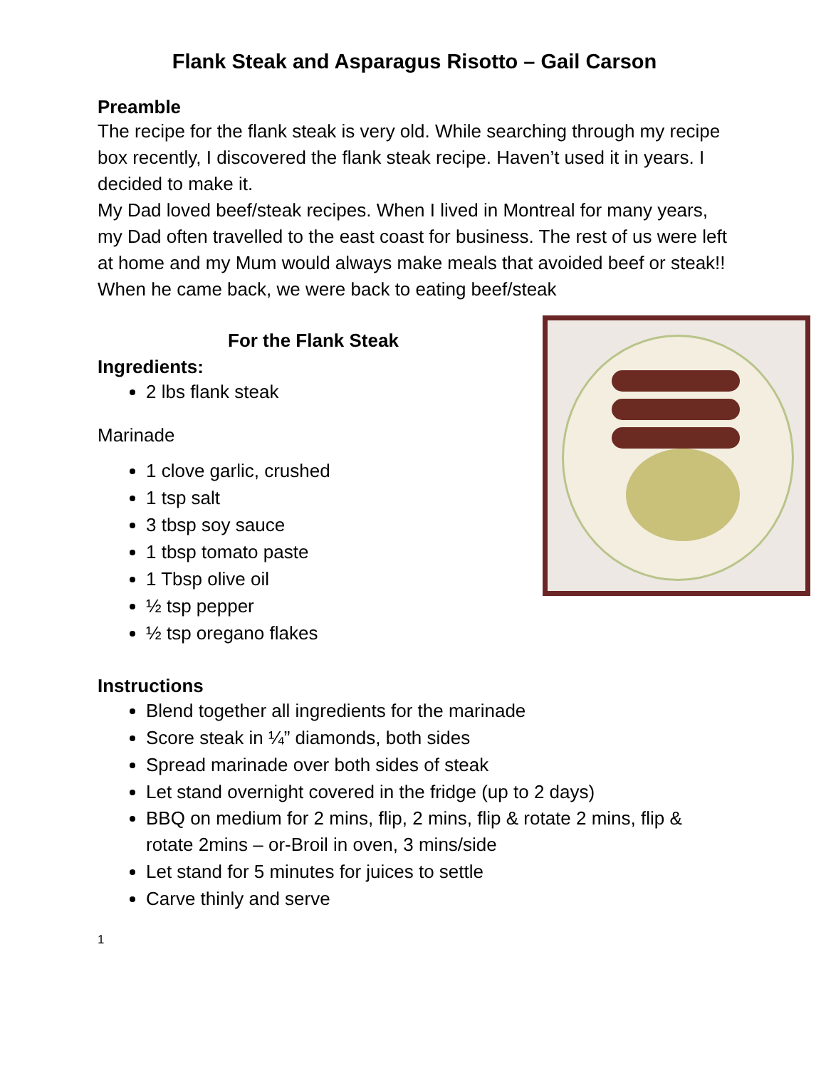Flank Steak and Asparagus Risotto – Gail Carson
Preamble
The recipe for the flank steak is very old. While searching through my recipe box recently, I discovered the flank steak recipe. Haven’t used it in years. I decided to make it.
My Dad loved beef/steak recipes. When I lived in Montreal for many years, my Dad often travelled to the east coast for business. The rest of us were left at home and my Mum would always make meals that avoided beef or steak!! When he came back, we were back to eating beef/steak
For the Flank Steak
Ingredients:
2 lbs flank steak
Marinade
1 clove garlic, crushed
1 tsp salt
3 tbsp soy sauce
1 tbsp tomato paste
1 Tbsp olive oil
½ tsp pepper
½ tsp oregano flakes
Instructions
Blend together all ingredients for the marinade
Score steak in ¼” diamonds, both sides
Spread marinade over both sides of steak
Let stand overnight covered in the fridge (up to 2 days)
BBQ on medium for 2 mins, flip, 2 mins, flip & rotate 2 mins, flip & rotate 2mins – or-Broil in oven, 3 mins/side
Let stand for 5 minutes for juices to settle
Carve thinly and serve
1